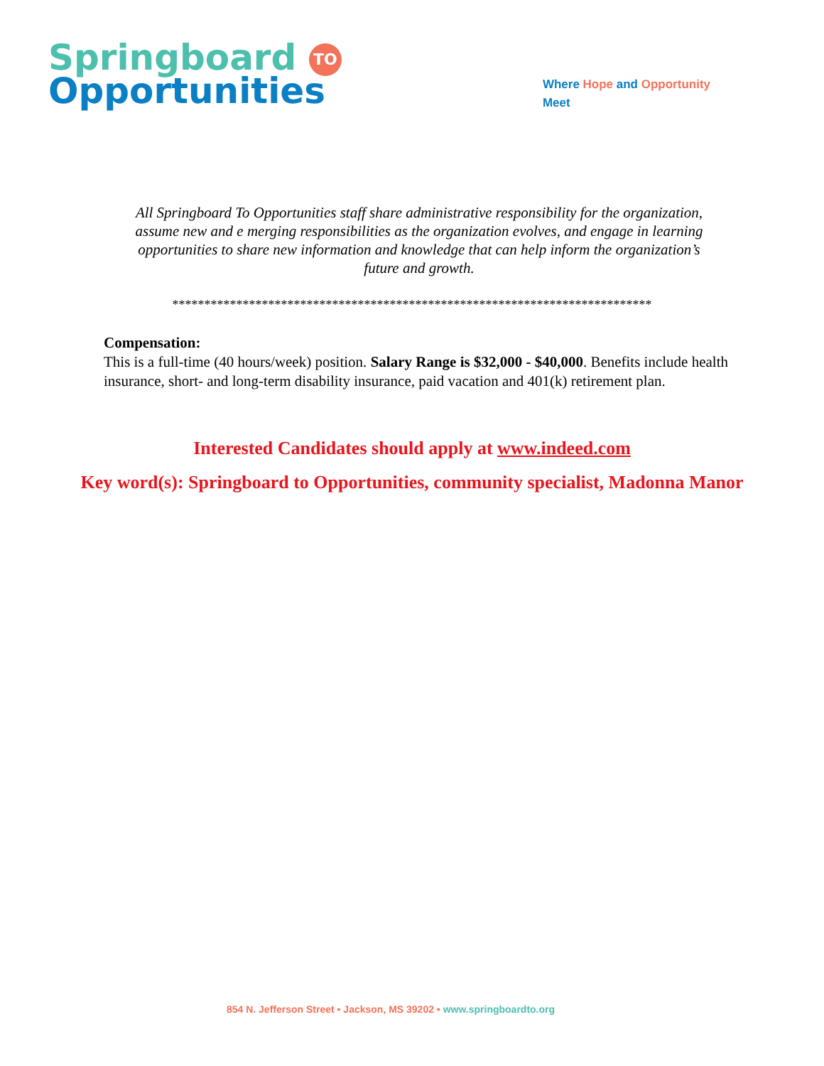Springboard TO
Opportunities
Where Hope and Opportunity
Meet
All Springboard To Opportunities staff share administrative responsibility for the organization, assume new and e merging responsibilities as the organization evolves, and engage in learning opportunities to share new information and knowledge that can help inform the organization’s future and growth.
***************************************************************************
Compensation:
This is a full-time (40 hours/week) position. Salary Range is $32,000 - $40,000. Benefits include health insurance, short- and long-term disability insurance, paid vacation and 401(k) retirement plan.
Interested Candidates should apply at www.indeed.com
Key word(s): Springboard to Opportunities, community specialist, Madonna Manor
854 N. Jefferson Street • Jackson, MS 39202 • www.springboardto.org